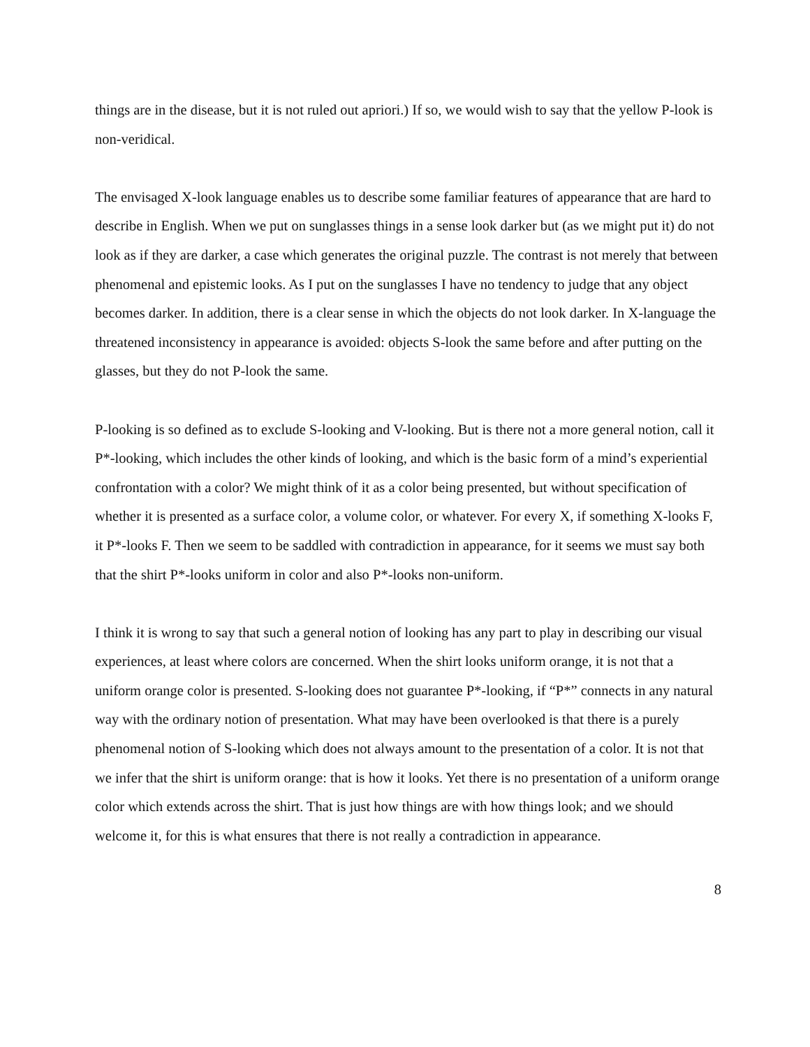things are in the disease, but it is not ruled out apriori.) If so, we would wish to say that the yellow P-look is non-veridical.
The envisaged X-look language enables us to describe some familiar features of appearance that are hard to describe in English. When we put on sunglasses things in a sense look darker but (as we might put it) do not look as if they are darker, a case which generates the original puzzle. The contrast is not merely that between phenomenal and epistemic looks. As I put on the sunglasses I have no tendency to judge that any object becomes darker. In addition, there is a clear sense in which the objects do not look darker. In X-language the threatened inconsistency in appearance is avoided: objects S-look the same before and after putting on the glasses, but they do not P-look the same.
P-looking is so defined as to exclude S-looking and V-looking. But is there not a more general notion, call it P*-looking, which includes the other kinds of looking, and which is the basic form of a mind’s experiential confrontation with a color? We might think of it as a color being presented, but without specification of whether it is presented as a surface color, a volume color, or whatever. For every X, if something X-looks F, it P*-looks F. Then we seem to be saddled with contradiction in appearance, for it seems we must say both that the shirt P*-looks uniform in color and also P*-looks non-uniform.
I think it is wrong to say that such a general notion of looking has any part to play in describing our visual experiences, at least where colors are concerned. When the shirt looks uniform orange, it is not that a uniform orange color is presented. S-looking does not guarantee P*-looking, if “P*” connects in any natural way with the ordinary notion of presentation. What may have been overlooked is that there is a purely phenomenal notion of S-looking which does not always amount to the presentation of a color. It is not that we infer that the shirt is uniform orange: that is how it looks. Yet there is no presentation of a uniform orange color which extends across the shirt. That is just how things are with how things look; and we should welcome it, for this is what ensures that there is not really a contradiction in appearance.
8